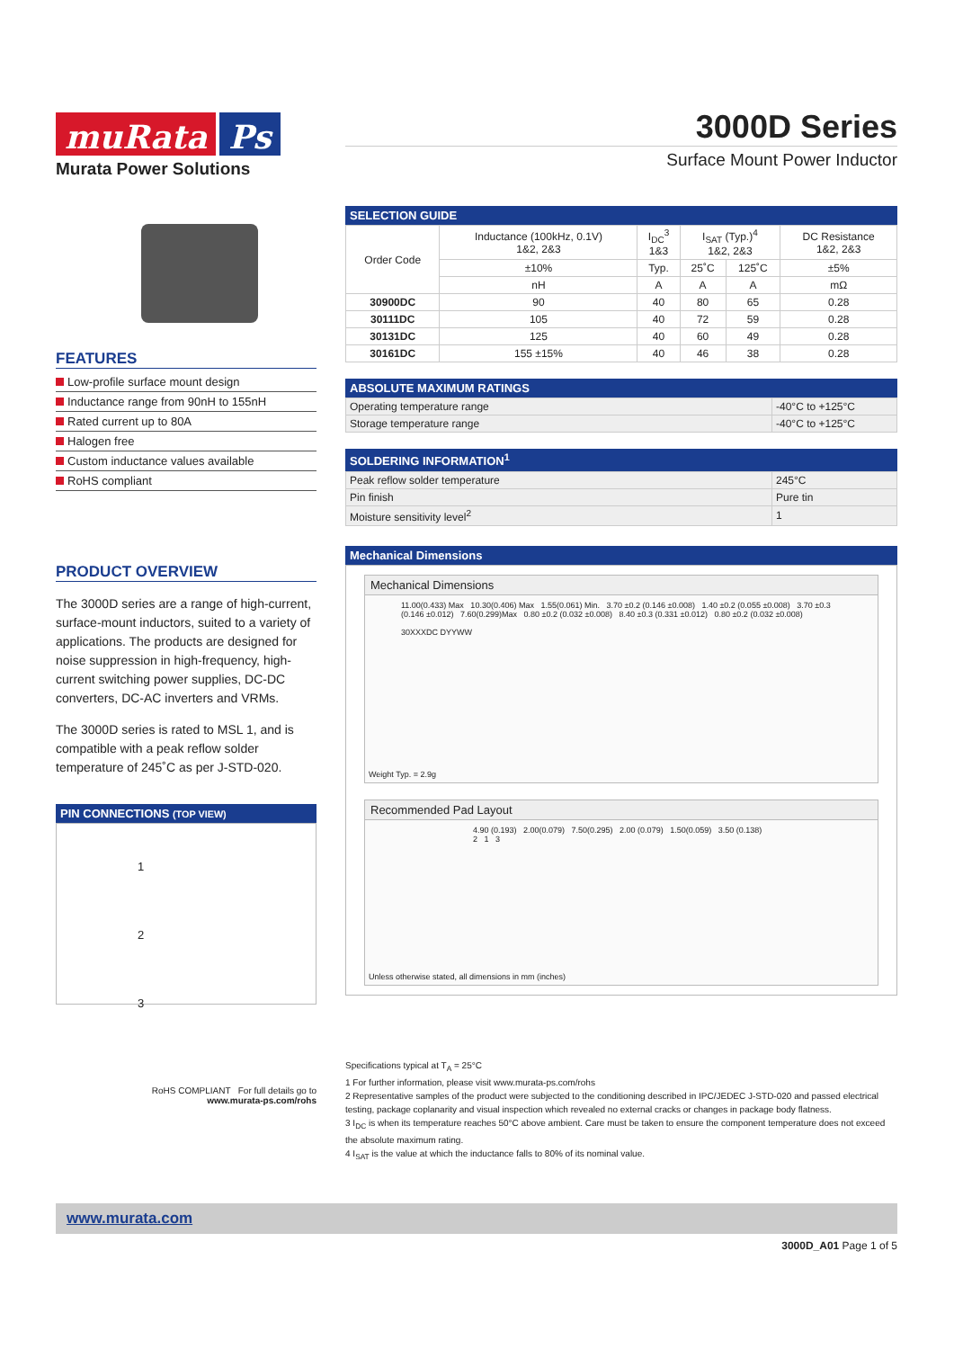muRata Ps
Murata Power Solutions
FEATURES
Low-profile surface mount design
Inductance range from 90nH to 155nH
Rated current up to 80A
Halogen free
Custom inductance values available
RoHS compliant
PRODUCT OVERVIEW
The 3000D series are a range of high-current, surface-mount inductors, suited to a variety of applications. The products are designed for noise suppression in high-frequency, high-current switching power supplies, DC-DC converters, DC-AC inverters and VRMs.
The 3000D series is rated to MSL 1, and is compatible with a peak reflow solder temperature of 245˚C as per J-STD-020.
PIN CONNECTIONS (TOP VIEW)
1
2
3
RoHS COMPLIANT For full details go to
www.murata-ps.com/rohs
3000D Series
Surface Mount Power Inductor
SELECTION GUIDE
| Order Code | Inductance (100kHz, 0.1V) 1&2, 2&3 | I<sub>DC</sub><sup>3</sup> 1&3 | I<sub>SAT</sub> (Typ.)<sup>4</sup> 1&2, 2&3 | | DC Resistance 1&2, 2&3 |
| | ±10% | Typ. | 25˚C | 125˚C | ±5% |
| | nH | A | A | A | mΩ |
| 30900DC | 90 | 40 | 80 | 65 | 0.28 |
| 30111DC | 105 | 40 | 72 | 59 | 0.28 |
| 30131DC | 125 | 40 | 60 | 49 | 0.28 |
| 30161DC | 155 ±15% | 40 | 46 | 38 | 0.28 |
ABSOLUTE MAXIMUM RATINGS
| Operating temperature range | -40°C to +125°C |
| Storage temperature range | -40°C to +125°C |
SOLDERING INFORMATION<sup>1</sup>
| Peak reflow solder temperature | 245°C |
| Pin finish | Pure tin |
| Moisture sensitivity level<sup>2</sup> | 1 |
Mechanical Dimensions
Mechanical Dimensions
11.00(0.433) Max 10.30(0.406) Max 1.55(0.061) Min. 3.70 ±0.2 (0.146 ±0.008) 1.40 ±0.2 (0.055 ±0.008) 3.70 ±0.3 (0.146 ±0.012) 7.60(0.299)Max 0.80 ±0.2 (0.032 ±0.008) 8.40 ±0.3 (0.331 ±0.012) 0.80 ±0.2 (0.032 ±0.008)
30XXXDC DYYWW
Weight Typ. = 2.9g
Recommended Pad Layout
4.90 (0.193) 2.00(0.079) 7.50(0.295) 2.00 (0.079) 1.50(0.059) 3.50 (0.138) 2 1 3
Unless otherwise stated, all dimensions in mm (inches)
Specifications typical at T<sub>A</sub> = 25°C
1 For further information, please visit www.murata-ps.com/rohs
2 Representative samples of the product were subjected to the conditioning described in IPC/JEDEC J-STD-020 and passed electrical testing, package coplanarity and visual inspection which revealed no external cracks or changes in package body flatness.
3 I<sub>DC</sub> is when its temperature reaches 50°C above ambient. Care must be taken to ensure the component temperature does not exceed the absolute maximum rating.
4 I<sub>SAT</sub> is the value at which the inductance falls to 80% of its nominal value.
www.murata.com
3000D_A01 Page 1 of 5